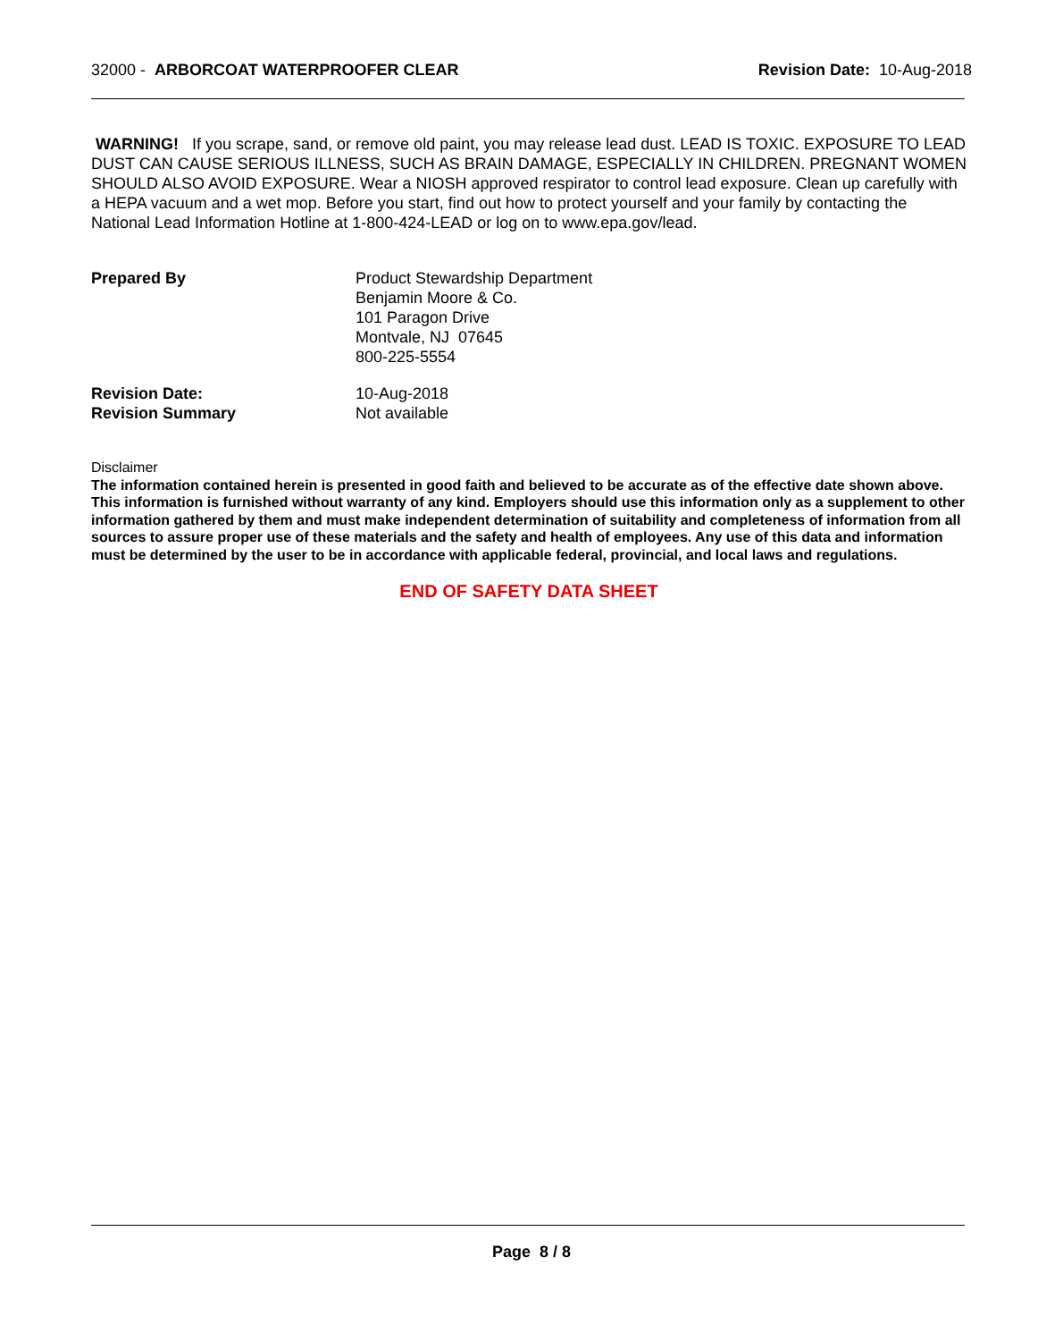32000 - ARBORCOAT WATERPROOFER CLEAR
Revision Date: 10-Aug-2018
WARNING! If you scrape, sand, or remove old paint, you may release lead dust. LEAD IS TOXIC. EXPOSURE TO LEAD DUST CAN CAUSE SERIOUS ILLNESS, SUCH AS BRAIN DAMAGE, ESPECIALLY IN CHILDREN. PREGNANT WOMEN SHOULD ALSO AVOID EXPOSURE. Wear a NIOSH approved respirator to control lead exposure. Clean up carefully with a HEPA vacuum and a wet mop. Before you start, find out how to protect yourself and your family by contacting the National Lead Information Hotline at 1-800-424-LEAD or log on to www.epa.gov/lead.
Prepared By Product Stewardship Department
Benjamin Moore & Co.
101 Paragon Drive
Montvale, NJ 07645
800-225-5554
Revision Date: 10-Aug-2018
Revision Summary Not available
Disclaimer
The information contained herein is presented in good faith and believed to be accurate as of the effective date shown above. This information is furnished without warranty of any kind. Employers should use this information only as a supplement to other information gathered by them and must make independent determination of suitability and completeness of information from all sources to assure proper use of these materials and the safety and health of employees. Any use of this data and information must be determined by the user to be in accordance with applicable federal, provincial, and local laws and regulations.
END OF SAFETY DATA SHEET
Page 8 / 8